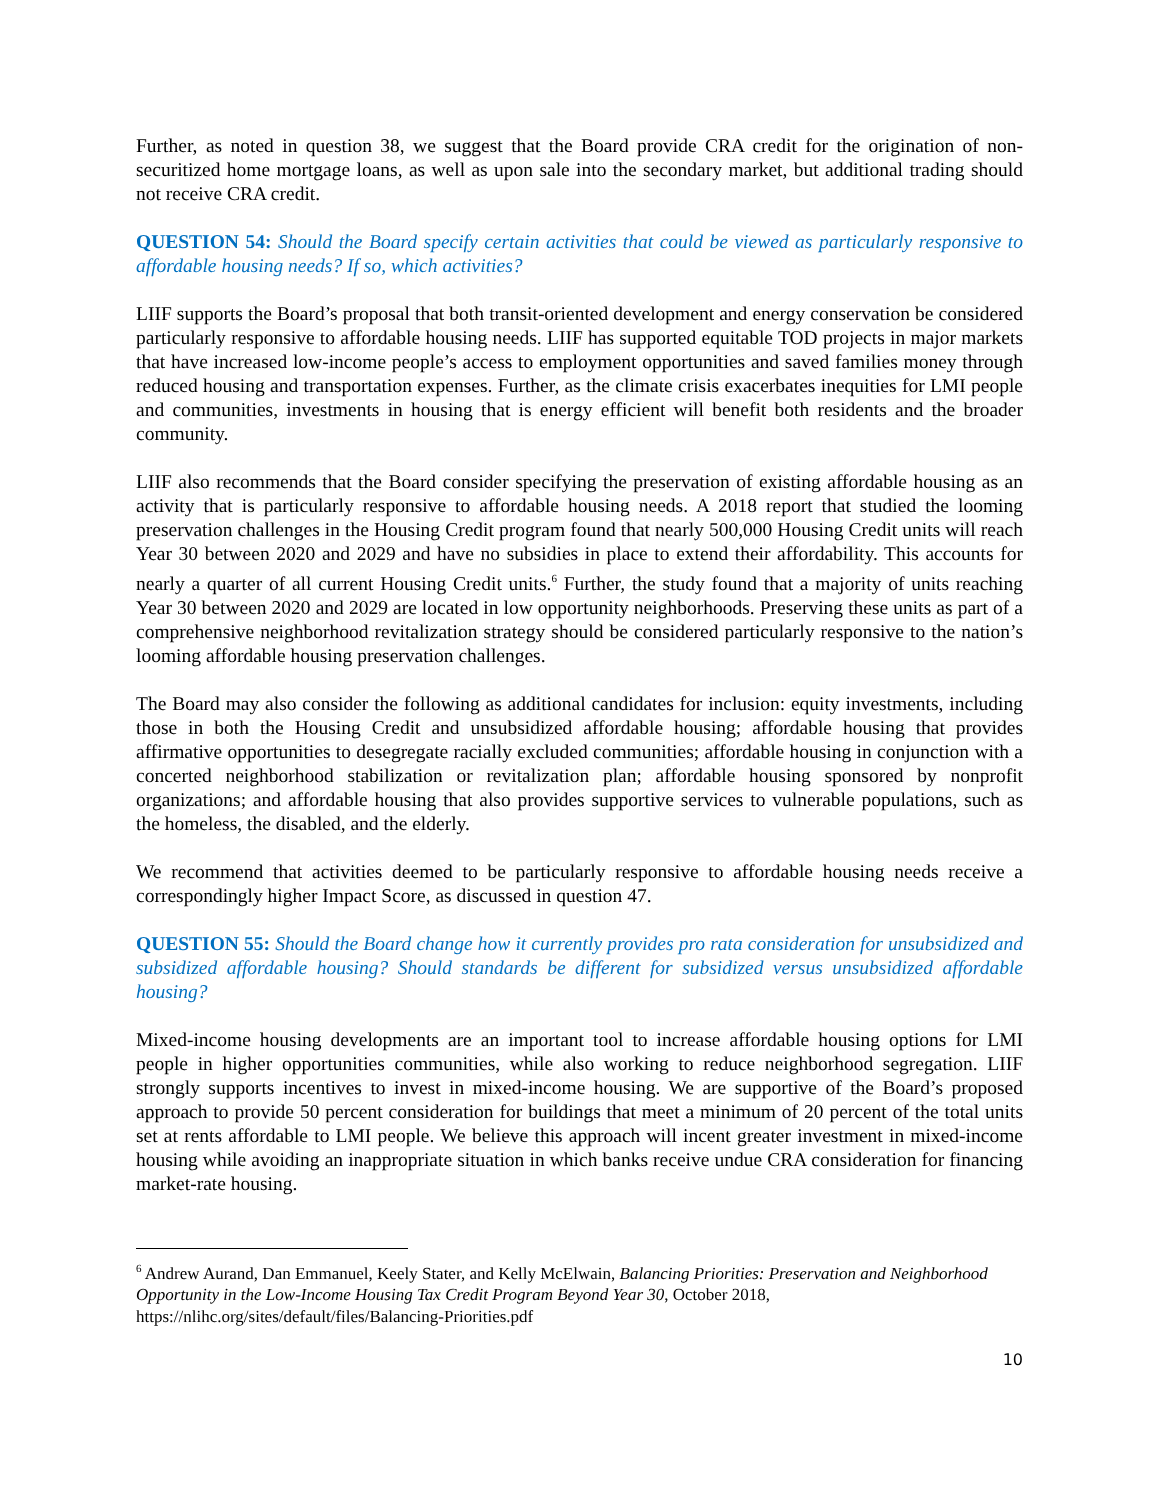Further, as noted in question 38, we suggest that the Board provide CRA credit for the origination of non-securitized home mortgage loans, as well as upon sale into the secondary market, but additional trading should not receive CRA credit.
QUESTION 54: Should the Board specify certain activities that could be viewed as particularly responsive to affordable housing needs? If so, which activities?
LIIF supports the Board’s proposal that both transit-oriented development and energy conservation be considered particularly responsive to affordable housing needs. LIIF has supported equitable TOD projects in major markets that have increased low-income people’s access to employment opportunities and saved families money through reduced housing and transportation expenses. Further, as the climate crisis exacerbates inequities for LMI people and communities, investments in housing that is energy efficient will benefit both residents and the broader community.
LIIF also recommends that the Board consider specifying the preservation of existing affordable housing as an activity that is particularly responsive to affordable housing needs. A 2018 report that studied the looming preservation challenges in the Housing Credit program found that nearly 500,000 Housing Credit units will reach Year 30 between 2020 and 2029 and have no subsidies in place to extend their affordability. This accounts for nearly a quarter of all current Housing Credit units.<sup>6</sup> Further, the study found that a majority of units reaching Year 30 between 2020 and 2029 are located in low opportunity neighborhoods. Preserving these units as part of a comprehensive neighborhood revitalization strategy should be considered particularly responsive to the nation’s looming affordable housing preservation challenges.
The Board may also consider the following as additional candidates for inclusion: equity investments, including those in both the Housing Credit and unsubsidized affordable housing; affordable housing that provides affirmative opportunities to desegregate racially excluded communities; affordable housing in conjunction with a concerted neighborhood stabilization or revitalization plan; affordable housing sponsored by nonprofit organizations; and affordable housing that also provides supportive services to vulnerable populations, such as the homeless, the disabled, and the elderly.
We recommend that activities deemed to be particularly responsive to affordable housing needs receive a correspondingly higher Impact Score, as discussed in question 47.
QUESTION 55: Should the Board change how it currently provides pro rata consideration for unsubsidized and subsidized affordable housing? Should standards be different for subsidized versus unsubsidized affordable housing?
Mixed-income housing developments are an important tool to increase affordable housing options for LMI people in higher opportunities communities, while also working to reduce neighborhood segregation. LIIF strongly supports incentives to invest in mixed-income housing. We are supportive of the Board’s proposed approach to provide 50 percent consideration for buildings that meet a minimum of 20 percent of the total units set at rents affordable to LMI people. We believe this approach will incent greater investment in mixed-income housing while avoiding an inappropriate situation in which banks receive undue CRA consideration for financing market-rate housing.
<sup>6</sup> Andrew Aurand, Dan Emmanuel, Keely Stater, and Kelly McElwain, Balancing Priorities: Preservation and Neighborhood Opportunity in the Low-Income Housing Tax Credit Program Beyond Year 30, October 2018, https://nlihc.org/sites/default/files/Balancing-Priorities.pdf
10